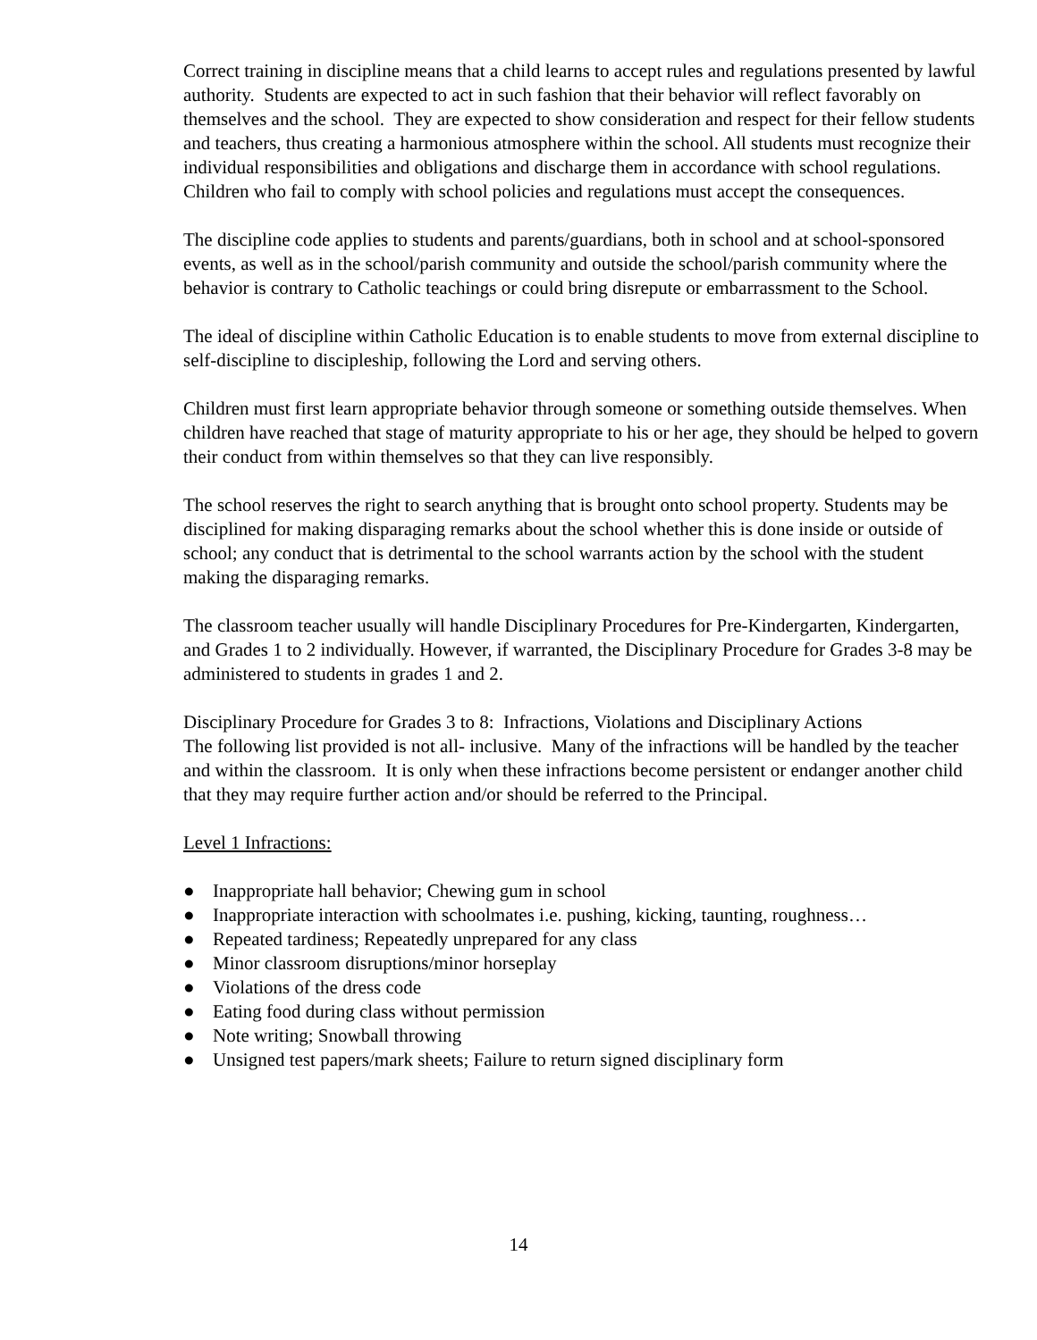Correct training in discipline means that a child learns to accept rules and regulations presented by lawful authority. Students are expected to act in such fashion that their behavior will reflect favorably on themselves and the school. They are expected to show consideration and respect for their fellow students and teachers, thus creating a harmonious atmosphere within the school. All students must recognize their individual responsibilities and obligations and discharge them in accordance with school regulations. Children who fail to comply with school policies and regulations must accept the consequences.
The discipline code applies to students and parents/guardians, both in school and at school-sponsored events, as well as in the school/parish community and outside the school/parish community where the behavior is contrary to Catholic teachings or could bring disrepute or embarrassment to the School.
The ideal of discipline within Catholic Education is to enable students to move from external discipline to self-discipline to discipleship, following the Lord and serving others.
Children must first learn appropriate behavior through someone or something outside themselves. When children have reached that stage of maturity appropriate to his or her age, they should be helped to govern their conduct from within themselves so that they can live responsibly.
The school reserves the right to search anything that is brought onto school property. Students may be disciplined for making disparaging remarks about the school whether this is done inside or outside of school; any conduct that is detrimental to the school warrants action by the school with the student making the disparaging remarks.
The classroom teacher usually will handle Disciplinary Procedures for Pre-Kindergarten, Kindergarten, and Grades 1 to 2 individually. However, if warranted, the Disciplinary Procedure for Grades 3-8 may be administered to students in grades 1 and 2.
Disciplinary Procedure for Grades 3 to 8: Infractions, Violations and Disciplinary Actions
The following list provided is not all- inclusive. Many of the infractions will be handled by the teacher and within the classroom. It is only when these infractions become persistent or endanger another child that they may require further action and/or should be referred to the Principal.
Level 1 Infractions:
● Inappropriate hall behavior; Chewing gum in school
● Inappropriate interaction with schoolmates i.e. pushing, kicking, taunting, roughness…
● Repeated tardiness; Repeatedly unprepared for any class
● Minor classroom disruptions/minor horseplay
● Violations of the dress code
● Eating food during class without permission
● Note writing; Snowball throwing
● Unsigned test papers/mark sheets; Failure to return signed disciplinary form
14